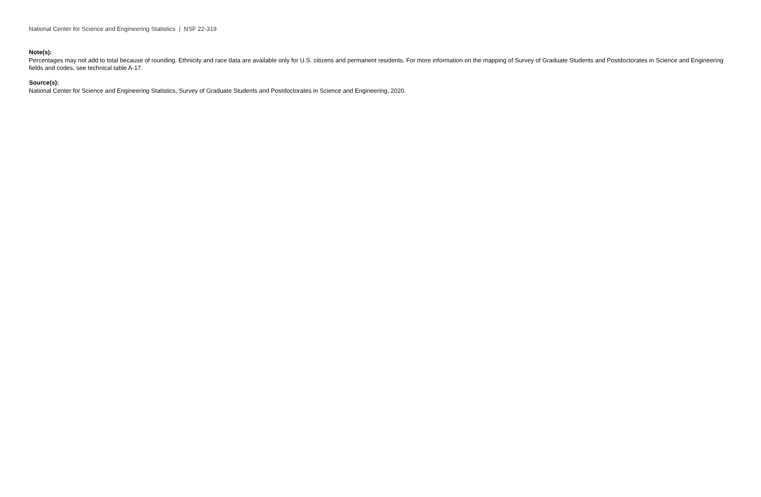National Center for Science and Engineering Statistics | NSF 22-319
Note(s):
Percentages may not add to total because of rounding. Ethnicity and race data are available only for U.S. citizens and permanent residents. For more information on the mapping of Survey of Graduate Students and Postdoctorates in Science and Engineering fields and codes, see technical table A-17.
Source(s):
National Center for Science and Engineering Statistics, Survey of Graduate Students and Postdoctorates in Science and Engineering, 2020.